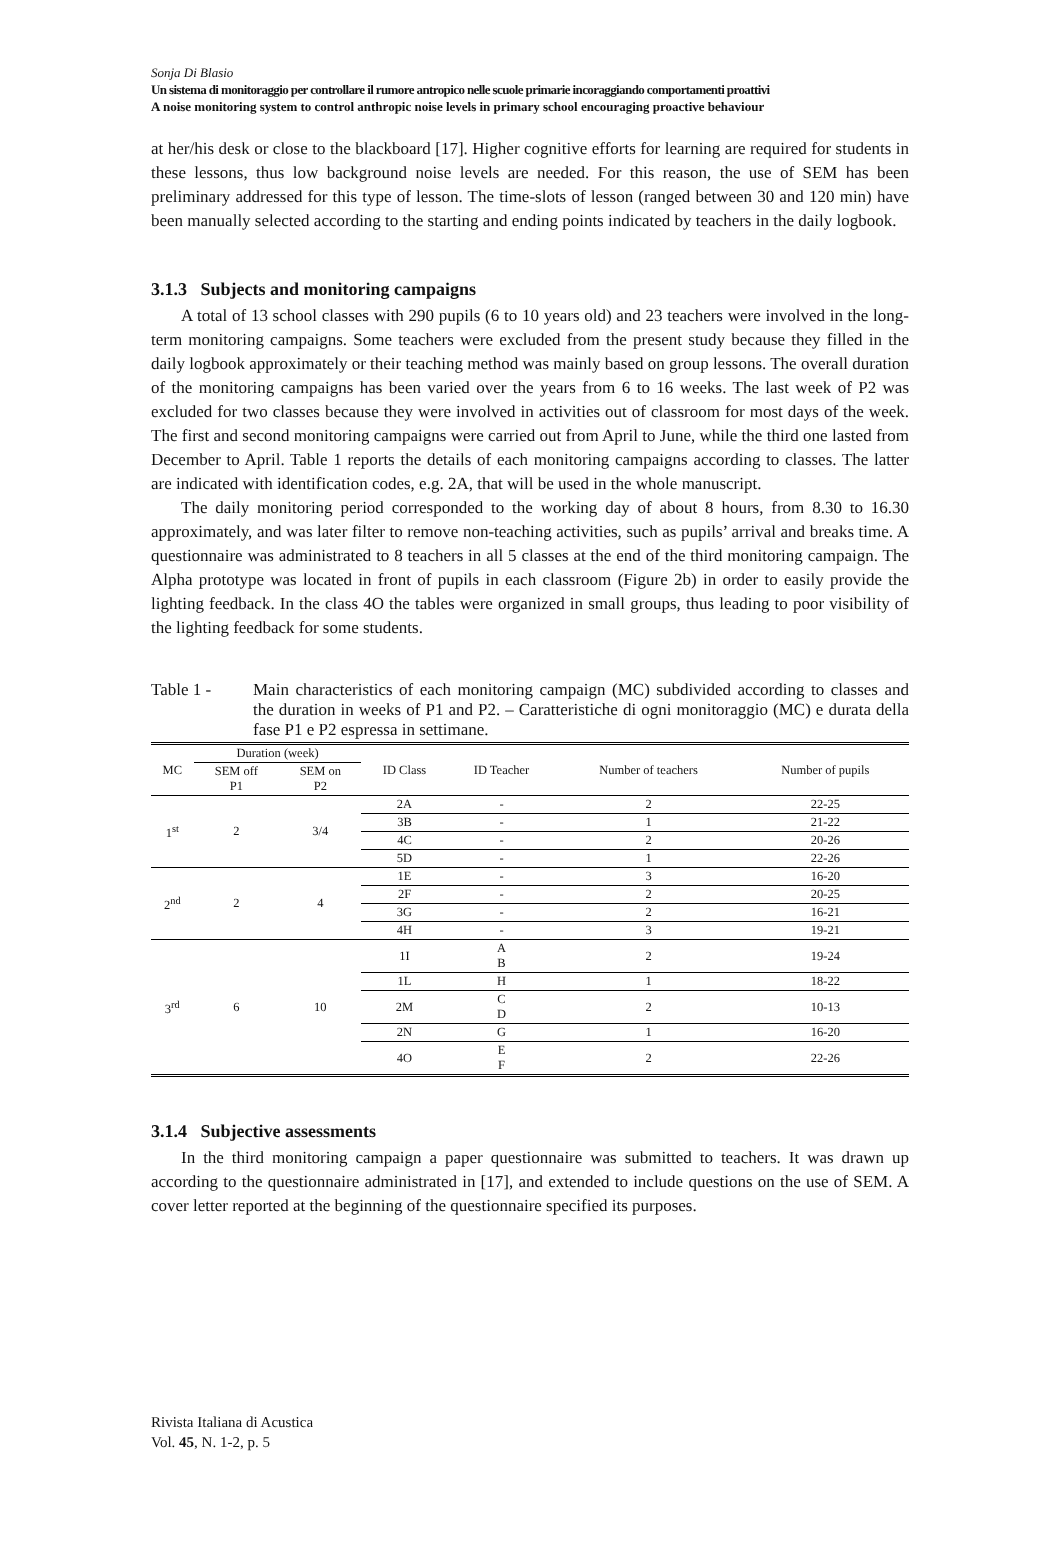Sonja Di Blasio
Un sistema di monitoraggio per controllare il rumore antropico nelle scuole primarie incoraggiando comportamenti proattivi
A noise monitoring system to control anthropic noise levels in primary school encouraging proactive behaviour
at her/his desk or close to the blackboard [17]. Higher cognitive efforts for learning are required for students in these lessons, thus low background noise levels are needed. For this reason, the use of SEM has been preliminary addressed for this type of lesson. The time-slots of lesson (ranged between 30 and 120 min) have been manually selected according to the starting and ending points indicated by teachers in the daily logbook.
3.1.3 Subjects and monitoring campaigns
A total of 13 school classes with 290 pupils (6 to 10 years old) and 23 teachers were involved in the long-term monitoring campaigns. Some teachers were excluded from the present study because they filled in the daily logbook approximately or their teaching method was mainly based on group lessons. The overall duration of the monitoring campaigns has been varied over the years from 6 to 16 weeks. The last week of P2 was excluded for two classes because they were involved in activities out of classroom for most days of the week. The first and second monitoring campaigns were carried out from April to June, while the third one lasted from December to April. Table 1 reports the details of each monitoring campaigns according to classes. The latter are indicated with identification codes, e.g. 2A, that will be used in the whole manuscript.
The daily monitoring period corresponded to the working day of about 8 hours, from 8.30 to 16.30 approximately, and was later filter to remove non-teaching activities, such as pupils’ arrival and breaks time. A questionnaire was administrated to 8 teachers in all 5 classes at the end of the third monitoring campaign. The Alpha prototype was located in front of pupils in each classroom (Figure 2b) in order to easily provide the lighting feedback. In the class 4O the tables were organized in small groups, thus leading to poor visibility of the lighting feedback for some students.
Table 1 - Main characteristics of each monitoring campaign (MC) subdivided according to classes and the duration in weeks of P1 and P2. – Caratteristiche di ogni monitoraggio (MC) e durata della fase P1 e P2 espressa in settimane.
| MC | Duration (week) | | ID Class | ID Teacher | Number of teachers | Number of pupils |
| --- | --- | --- | --- | --- | --- | --- |
| | SEM off P1 | SEM on P2 | | | | |
| 1<sup>st</sup> | 2 | 3/4 | 2A | - | 2 | 22-25 |
| | | | 3B | - | 1 | 21-22 |
| | | | 4C | - | 2 | 20-26 |
| | | | 5D | - | 1 | 22-26 |
| 2<sup>nd</sup> | 2 | 4 | 1E | - | 3 | 16-20 |
| | | | 2F | - | 2 | 20-25 |
| | | | 3G | - | 2 | 16-21 |
| | | | 4H | - | 3 | 19-21 |
| 3<sup>rd</sup> | 6 | 10 | 1I | A B | 2 | 19-24 |
| | | | 1L | H | 1 | 18-22 |
| | | | 2M | C D | 2 | 10-13 |
| | | | 2N | G | 1 | 16-20 |
| | | | 4O | E F | 2 | 22-26 |
3.1.4 Subjective assessments
In the third monitoring campaign a paper questionnaire was submitted to teachers. It was drawn up according to the questionnaire administrated in [17], and extended to include questions on the use of SEM. A cover letter reported at the beginning of the questionnaire specified its purposes.
Rivista Italiana di Acustica
Vol. 45, N. 1-2, p. 5